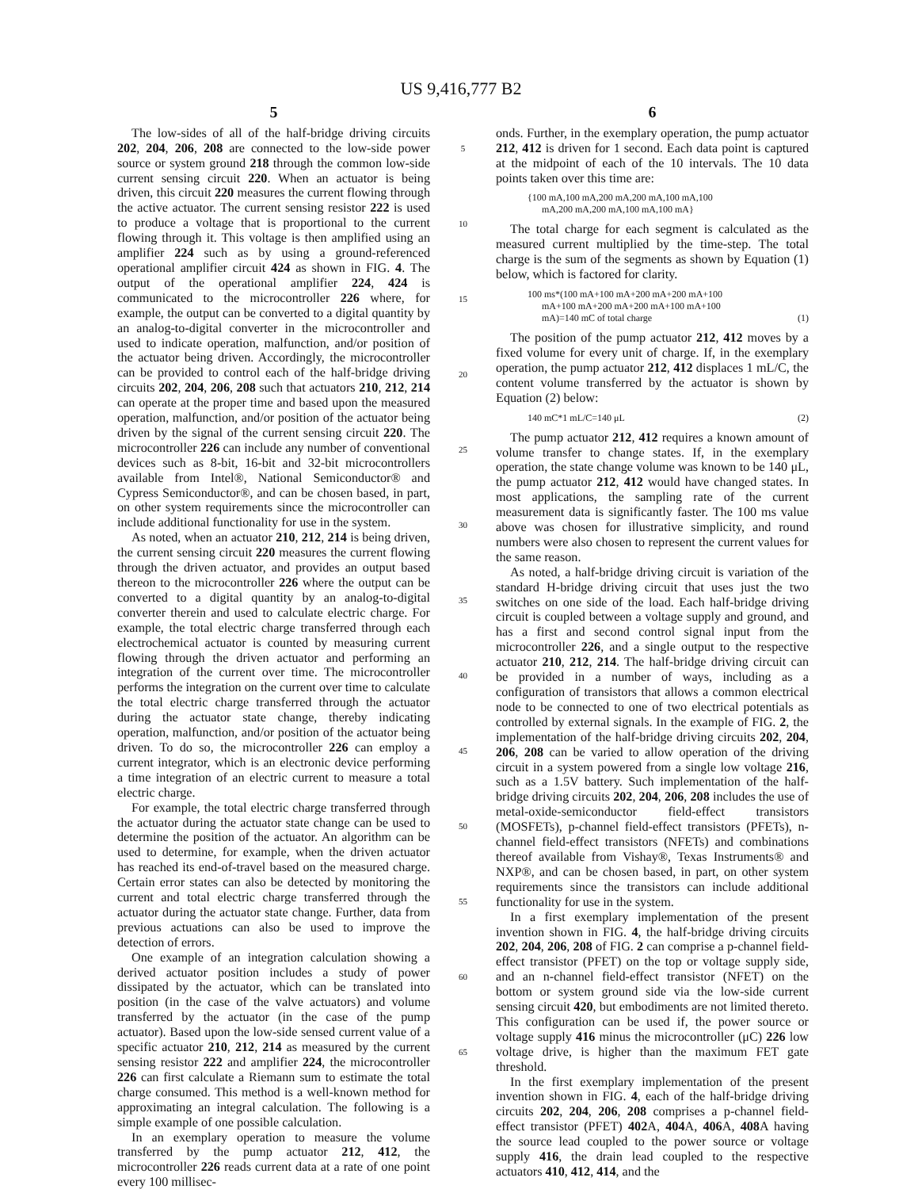US 9,416,777 B2
5
The low-sides of all of the half-bridge driving circuits 202, 204, 206, 208 are connected to the low-side power source or system ground 218 through the common low-side current sensing circuit 220. When an actuator is being driven, this circuit 220 measures the current flowing through the active actuator. The current sensing resistor 222 is used to produce a voltage that is proportional to the current flowing through it. This voltage is then amplified using an amplifier 224 such as by using a ground-referenced operational amplifier circuit 424 as shown in FIG. 4. The output of the operational amplifier 224, 424 is communicated to the microcontroller 226 where, for example, the output can be converted to a digital quantity by an analog-to-digital converter in the microcontroller and used to indicate operation, malfunction, and/or position of the actuator being driven. Accordingly, the microcontroller can be provided to control each of the half-bridge driving circuits 202, 204, 206, 208 such that actuators 210, 212, 214 can operate at the proper time and based upon the measured operation, malfunction, and/or position of the actuator being driven by the signal of the current sensing circuit 220. The microcontroller 226 can include any number of conventional devices such as 8-bit, 16-bit and 32-bit microcontrollers available from Intel®, National Semiconductor® and Cypress Semiconductor®, and can be chosen based, in part, on other system requirements since the microcontroller can include additional functionality for use in the system.
As noted, when an actuator 210, 212, 214 is being driven, the current sensing circuit 220 measures the current flowing through the driven actuator, and provides an output based thereon to the microcontroller 226 where the output can be converted to a digital quantity by an analog-to-digital converter therein and used to calculate electric charge. For example, the total electric charge transferred through each electrochemical actuator is counted by measuring current flowing through the driven actuator and performing an integration of the current over time. The microcontroller performs the integration on the current over time to calculate the total electric charge transferred through the actuator during the actuator state change, thereby indicating operation, malfunction, and/or position of the actuator being driven. To do so, the microcontroller 226 can employ a current integrator, which is an electronic device performing a time integration of an electric current to measure a total electric charge.
For example, the total electric charge transferred through the actuator during the actuator state change can be used to determine the position of the actuator. An algorithm can be used to determine, for example, when the driven actuator has reached its end-of-travel based on the measured charge. Certain error states can also be detected by monitoring the current and total electric charge transferred through the actuator during the actuator state change. Further, data from previous actuations can also be used to improve the detection of errors.
One example of an integration calculation showing a derived actuator position includes a study of power dissipated by the actuator, which can be translated into position (in the case of the valve actuators) and volume transferred by the actuator (in the case of the pump actuator). Based upon the low-side sensed current value of a specific actuator 210, 212, 214 as measured by the current sensing resistor 222 and amplifier 224, the microcontroller 226 can first calculate a Riemann sum to estimate the total charge consumed. This method is a well-known method for approximating an integral calculation. The following is a simple example of one possible calculation.
In an exemplary operation to measure the volume transferred by the pump actuator 212, 412, the microcontroller 226 reads current data at a rate of one point every 100 millisec-
5
10
15
20
25
30
35
40
45
50
55
60
65
6
onds. Further, in the exemplary operation, the pump actuator 212, 412 is driven for 1 second. Each data point is captured at the midpoint of each of the 10 intervals. The 10 data points taken over this time are:
{100 mA,100 mA,200 mA,200 mA,100 mA,100
mA,200 mA,200 mA,100 mA,100 mA}
The total charge for each segment is calculated as the measured current multiplied by the time-step. The total charge is the sum of the segments as shown by Equation (1) below, which is factored for clarity.
100 ms*(100 mA+100 mA+200 mA+200 mA+100
mA+100 mA+200 mA+200 mA+100 mA+100
mA)=140 mC of total charge (1)
The position of the pump actuator 212, 412 moves by a fixed volume for every unit of charge. If, in the exemplary operation, the pump actuator 212, 412 displaces 1 mL/C, the content volume transferred by the actuator is shown by Equation (2) below:
140 mC*1 mL/C=140 μL (2)
The pump actuator 212, 412 requires a known amount of volume transfer to change states. If, in the exemplary operation, the state change volume was known to be 140 μL, the pump actuator 212, 412 would have changed states. In most applications, the sampling rate of the current measurement data is significantly faster. The 100 ms value above was chosen for illustrative simplicity, and round numbers were also chosen to represent the current values for the same reason.
As noted, a half-bridge driving circuit is variation of the standard H-bridge driving circuit that uses just the two switches on one side of the load. Each half-bridge driving circuit is coupled between a voltage supply and ground, and has a first and second control signal input from the microcontroller 226, and a single output to the respective actuator 210, 212, 214. The half-bridge driving circuit can be provided in a number of ways, including as a configuration of transistors that allows a common electrical node to be connected to one of two electrical potentials as controlled by external signals. In the example of FIG. 2, the implementation of the half-bridge driving circuits 202, 204, 206, 208 can be varied to allow operation of the driving circuit in a system powered from a single low voltage 216, such as a 1.5V battery. Such implementation of the half-bridge driving circuits 202, 204, 206, 208 includes the use of metal-oxide-semiconductor field-effect transistors (MOSFETs), p-channel field-effect transistors (PFETs), n-channel field-effect transistors (NFETs) and combinations thereof available from Vishay®, Texas Instruments® and NXP®, and can be chosen based, in part, on other system requirements since the transistors can include additional functionality for use in the system.
In a first exemplary implementation of the present invention shown in FIG. 4, the half-bridge driving circuits 202, 204, 206, 208 of FIG. 2 can comprise a p-channel field-effect transistor (PFET) on the top or voltage supply side, and an n-channel field-effect transistor (NFET) on the bottom or system ground side via the low-side current sensing circuit 420, but embodiments are not limited thereto. This configuration can be used if, the power source or voltage supply 416 minus the microcontroller (μC) 226 low voltage drive, is higher than the maximum FET gate threshold.
In the first exemplary implementation of the present invention shown in FIG. 4, each of the half-bridge driving circuits 202, 204, 206, 208 comprises a p-channel field-effect transistor (PFET) 402 A, 404 A, 406 A, 408 A having the source lead coupled to the power source or voltage supply 416, the drain lead coupled to the respective actuators 410, 412, 414, and the